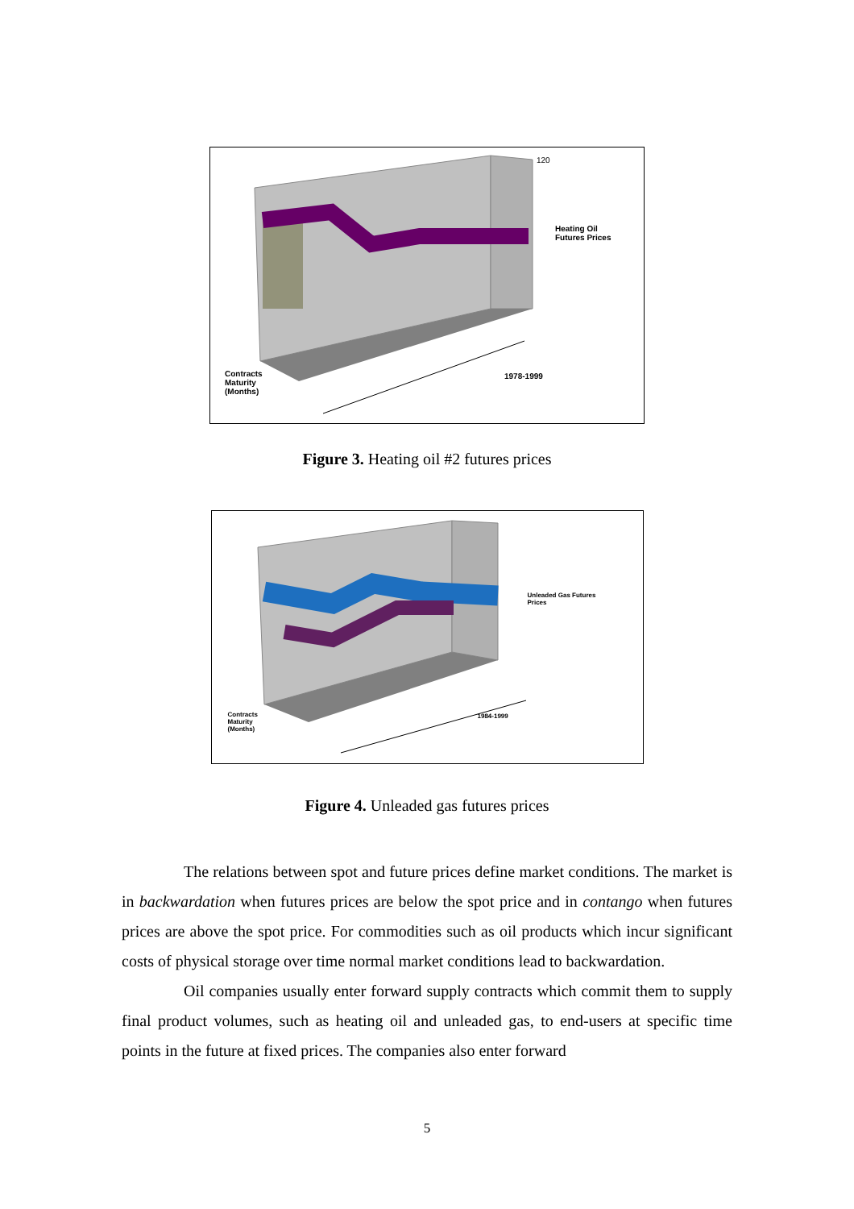Heating Oil
Futures Prices
1978-1999 Contracts
Maturity
(Months)
120
Figure 3. Heating oil #2 futures prices
Unleaded Gas Futures
Prices
1984-1999 Contracts
Maturity
(Months)
Figure 4. Unleaded gas futures prices
The relations between spot and future prices define market conditions. The market is in backwardation when futures prices are below the spot price and in contango when futures prices are above the spot price. For commodities such as oil products which incur significant costs of physical storage over time normal market conditions lead to backwardation.
Oil companies usually enter forward supply contracts which commit them to supply final product volumes, such as heating oil and unleaded gas, to end-users at specific time points in the future at fixed prices. The companies also enter forward
5